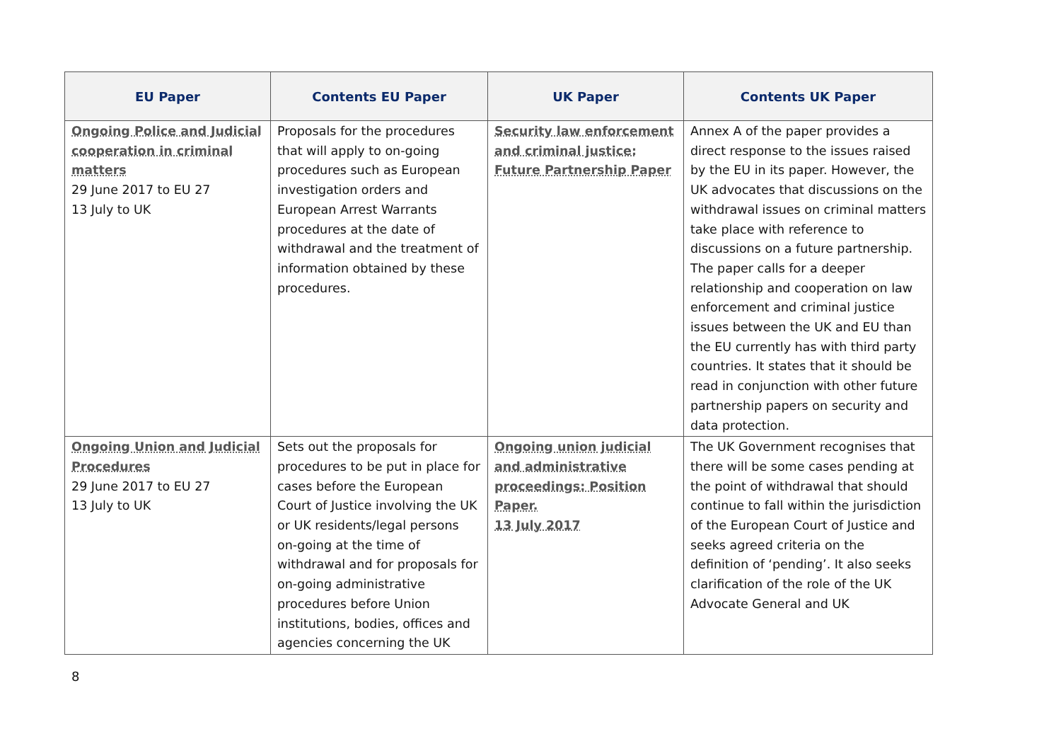| EU Paper | Contents EU Paper | UK Paper | Contents UK Paper |
| --- | --- | --- | --- |
| Ongoing Police and Judicial cooperation in criminal matters 29 June 2017 to EU 27 13 July to UK | Proposals for the procedures that will apply to on-going procedures such as European investigation orders and European Arrest Warrants procedures at the date of withdrawal and the treatment of information obtained by these procedures. | Security law enforcement and criminal justice: Future Partnership Paper | Annex A of the paper provides a direct response to the issues raised by the EU in its paper. However, the UK advocates that discussions on the withdrawal issues on criminal matters take place with reference to discussions on a future partnership. The paper calls for a deeper relationship and cooperation on law enforcement and criminal justice issues between the UK and EU than the EU currently has with third party countries. It states that it should be read in conjunction with other future partnership papers on security and data protection. |
| Ongoing Union and Judicial Procedures 29 June 2017 to EU 27 13 July to UK | Sets out the proposals for procedures to be put in place for cases before the European Court of Justice involving the UK or UK residents/legal persons on-going at the time of withdrawal and for proposals for on-going administrative procedures before Union institutions, bodies, offices and agencies concerning the UK | Ongoing union judicial and administrative proceedings: Position Paper. 13 July 2017 | The UK Government recognises that there will be some cases pending at the point of withdrawal that should continue to fall within the jurisdiction of the European Court of Justice and seeks agreed criteria on the definition of ‘pending’. It also seeks clarification of the role of the UK Advocate General and UK |
8